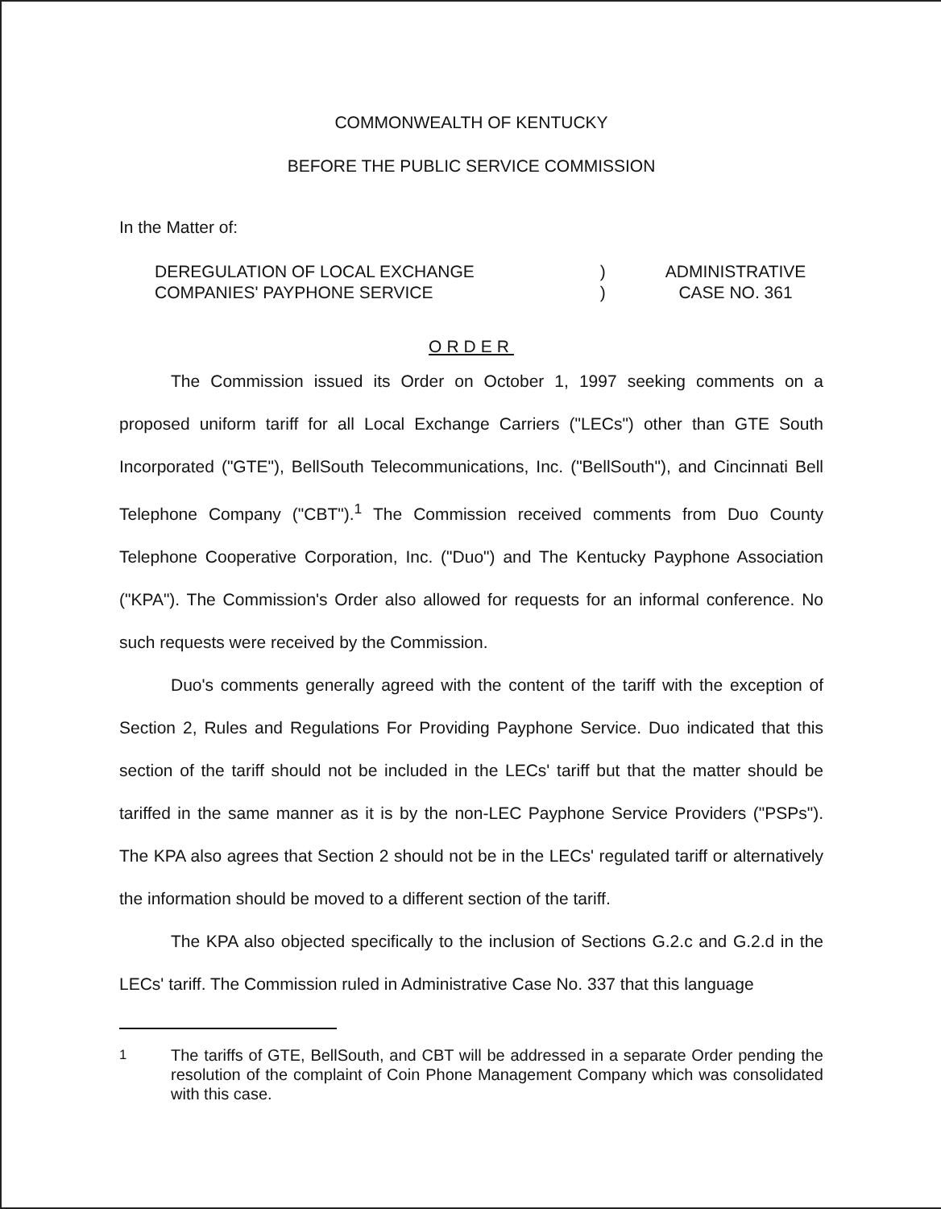COMMONWEALTH OF KENTUCKY
BEFORE THE PUBLIC SERVICE COMMISSION
In the Matter of:
DEREGULATION OF LOCAL EXCHANGE
COMPANIES' PAYPHONE SERVICE
)
)
ADMINISTRATIVE
CASE NO. 361
ORDER
The Commission issued its Order on October 1, 1997 seeking comments on a proposed uniform tariff for all Local Exchange Carriers ("LECs") other than GTE South Incorporated ("GTE"), BellSouth Telecommunications, Inc. ("BellSouth"), and Cincinnati Bell Telephone Company ("CBT").<sup>1</sup> The Commission received comments from Duo County Telephone Cooperative Corporation, Inc. ("Duo") and The Kentucky Payphone Association ("KPA"). The Commission's Order also allowed for requests for an informal conference. No such requests were received by the Commission.
Duo's comments generally agreed with the content of the tariff with the exception of Section 2, Rules and Regulations For Providing Payphone Service. Duo indicated that this section of the tariff should not be included in the LECs' tariff but that the matter should be tariffed in the same manner as it is by the non-LEC Payphone Service Providers ("PSPs"). The KPA also agrees that Section 2 should not be in the LECs' regulated tariff or alternatively the information should be moved to a different section of the tariff.
The KPA also objected specifically to the inclusion of Sections G.2.c and G.2.d in the LECs' tariff. The Commission ruled in Administrative Case No. 337 that this language
<sup>1</sup> The tariffs of GTE, BellSouth, and CBT will be addressed in a separate Order pending the resolution of the complaint of Coin Phone Management Company which was consolidated with this case.